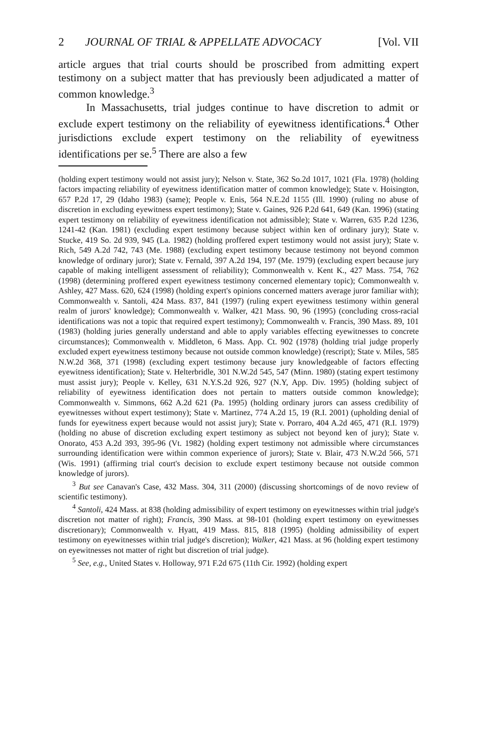2 JOURNAL OF TRIAL & APPELLATE ADVOCACY [Vol. VII
article argues that trial courts should be proscribed from admitting expert testimony on a subject matter that has previously been adjudicated a matter of common knowledge.<sup>3</sup>
In Massachusetts, trial judges continue to have discretion to admit or exclude expert testimony on the reliability of eyewitness identifications.<sup>4</sup> Other jurisdictions exclude expert testimony on the reliability of eyewitness identifications per se.<sup>5</sup> There are also a few
(holding expert testimony would not assist jury); Nelson v. State, 362 So.2d 1017, 1021 (Fla. 1978) (holding factors impacting reliability of eyewitness identification matter of common knowledge); State v. Hoisington, 657 P.2d 17, 29 (Idaho 1983) (same); People v. Enis, 564 N.E.2d 1155 (Ill. 1990) (ruling no abuse of discretion in excluding eyewitness expert testimony); State v. Gaines, 926 P.2d 641, 649 (Kan. 1996) (stating expert testimony on reliability of eyewitness identification not admissible); State v. Warren, 635 P.2d 1236, 1241-42 (Kan. 1981) (excluding expert testimony because subject within ken of ordinary jury); State v. Stucke, 419 So. 2d 939, 945 (La. 1982) (holding proffered expert testimony would not assist jury); State v. Rich, 549 A.2d 742, 743 (Me. 1988) (excluding expert testimony because testimony not beyond common knowledge of ordinary juror); State v. Fernald, 397 A.2d 194, 197 (Me. 1979) (excluding expert because jury capable of making intelligent assessment of reliability); Commonwealth v. Kent K., 427 Mass. 754, 762 (1998) (determining proffered expert eyewitness testimony concerned elementary topic); Commonwealth v. Ashley, 427 Mass. 620, 624 (1998) (holding expert's opinions concerned matters average juror familiar with); Commonwealth v. Santoli, 424 Mass. 837, 841 (1997) (ruling expert eyewitness testimony within general realm of jurors' knowledge); Commonwealth v. Walker, 421 Mass. 90, 96 (1995) (concluding cross-racial identifications was not a topic that required expert testimony); Commonwealth v. Francis, 390 Mass. 89, 101 (1983) (holding juries generally understand and able to apply variables effecting eyewitnesses to concrete circumstances); Commonwealth v. Middleton, 6 Mass. App. Ct. 902 (1978) (holding trial judge properly excluded expert eyewitness testimony because not outside common knowledge) (rescript); State v. Miles, 585 N.W.2d 368, 371 (1998) (excluding expert testimony because jury knowledgeable of factors effecting eyewitness identification); State v. Helterbridle, 301 N.W.2d 545, 547 (Minn. 1980) (stating expert testimony must assist jury); People v. Kelley, 631 N.Y.S.2d 926, 927 (N.Y, App. Div. 1995) (holding subject of reliability of eyewitness identification does not pertain to matters outside common knowledge); Commonwealth v. Simmons, 662 A.2d 621 (Pa. 1995) (holding ordinary jurors can assess credibility of eyewitnesses without expert testimony); State v. Martinez, 774 A.2d 15, 19 (R.I. 2001) (upholding denial of funds for eyewitness expert because would not assist jury); State v. Porraro, 404 A.2d 465, 471 (R.I. 1979) (holding no abuse of discretion excluding expert testimony as subject not beyond ken of jury); State v. Onorato, 453 A.2d 393, 395-96 (Vt. 1982) (holding expert testimony not admissible where circumstances surrounding identification were within common experience of jurors); State v. Blair, 473 N.W.2d 566, 571 (Wis. 1991) (affirming trial court's decision to exclude expert testimony because not outside common knowledge of jurors).
<sup>3</sup> But see Canavan's Case, 432 Mass. 304, 311 (2000) (discussing shortcomings of de novo review of scientific testimony).
<sup>4</sup> Santoli, 424 Mass. at 838 (holding admissibility of expert testimony on eyewitnesses within trial judge's discretion not matter of right); Francis, 390 Mass. at 98-101 (holding expert testimony on eyewitnesses discretionary); Commonwealth v. Hyatt, 419 Mass. 815, 818 (1995) (holding admissibility of expert testimony on eyewitnesses within trial judge's discretion); Walker, 421 Mass. at 96 (holding expert testimony on eyewitnesses not matter of right but discretion of trial judge).
<sup>5</sup> See, e.g., United States v. Holloway, 971 F.2d 675 (11th Cir. 1992) (holding expert